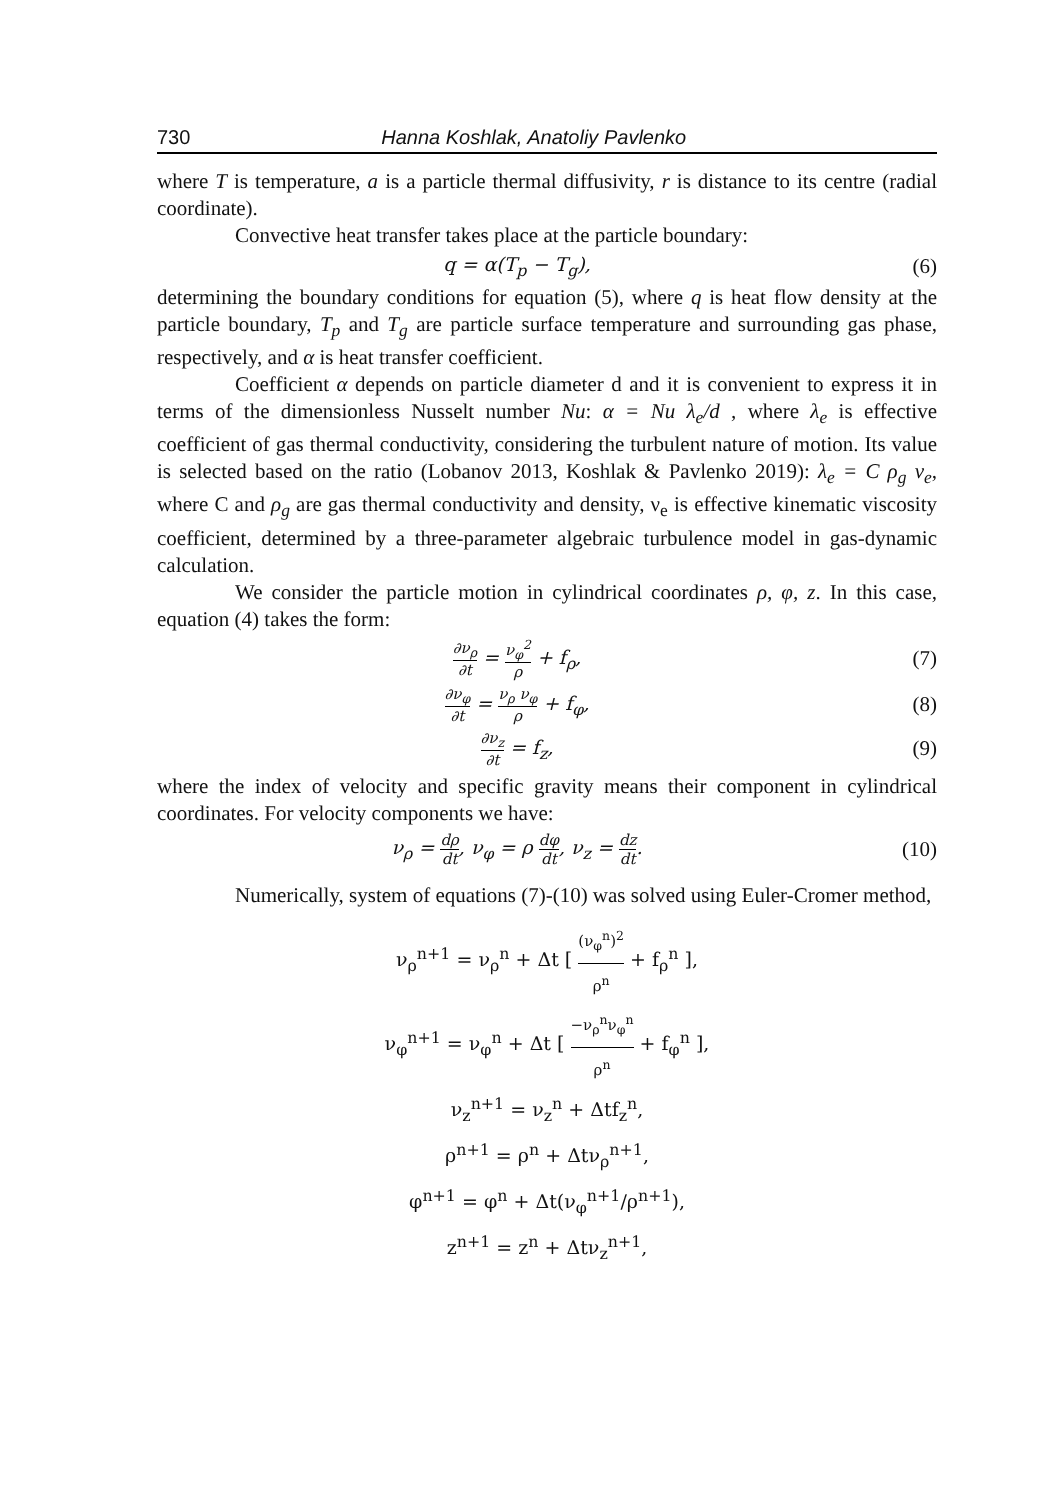730 Hanna Koshlak, Anatoliy Pavlenko
where T is temperature, a is a particle thermal diffusivity, r is distance to its centre (radial coordinate).
Convective heat transfer takes place at the particle boundary:
q = α(T<sub>p</sub> − T<sub>g</sub>), (6)
determining the boundary conditions for equation (5), where q is heat flow density at the particle boundary, T<sub>p</sub> and T<sub>g</sub> are particle surface temperature and surrounding gas phase, respectively, and α is heat transfer coefficient.
Coefficient α depends on particle diameter d and it is convenient to express it in terms of the dimensionless Nusselt number Nu: α = Nu λ<sub>e</sub>/d , where λ<sub>e</sub> is effective coefficient of gas thermal conductivity, considering the turbulent nature of motion. Its value is selected based on the ratio (Lobanov 2013, Koshlak & Pavlenko 2019): λ<sub>e</sub> = C ρ<sub>g</sub> v<sub>e</sub>, where C and ρ<sub>g</sub> are gas thermal conductivity and density, ν<sub>e</sub> is effective kinematic viscosity coefficient, determined by a three-parameter algebraic turbulence model in gas-dynamic calculation.
We consider the particle motion in cylindrical coordinates ρ, φ, z. In this case, equation (4) takes the form:
∂ν<sub>ρ</sub> ∂t = ν<sub>φ</sub><sup>2</sup> ρ + f<sub>ρ</sub>, (7)
∂ν<sub>φ</sub> ∂t = ν<sub>ρ</sub> ν<sub>φ</sub> ρ + f<sub>φ</sub>, (8)
∂ν<sub>z</sub> ∂t = f<sub>z</sub>, (9)
where the index of velocity and specific gravity means their component in cylindrical coordinates. For velocity components we have:
ν<sub>ρ</sub> = dρ dt, ν<sub>φ</sub> = ρ dφ dt, ν<sub>z</sub> = dz dt. (10)
Numerically, system of equations (7)-(10) was solved using Euler-Cromer method,
ν<sub>ρ</sub><sup>n+1</sup> = ν<sub>ρ</sub><sup>n</sup> + Δt [ (ν<sub>φ</sub><sup>n</sup>)<sup>2</sup> ρ<sup>n</sup> + f<sub>ρ</sub><sup>n</sup> ],
ν<sub>φ</sub><sup>n+1</sup> = ν<sub>φ</sub><sup>n</sup> + Δt [ −ν<sub>ρ</sub><sup>n</sup>ν<sub>φ</sub><sup>n</sup> ρ<sup>n</sup> + f<sub>φ</sub><sup>n</sup> ],
ν<sub>z</sub><sup>n+1</sup> = ν<sub>z</sub><sup>n</sup> + Δtf<sub>z</sub><sup>n</sup>,
ρ<sup>n+1</sup> = ρ<sup>n</sup> + Δtν<sub>ρ</sub><sup>n+1</sup>,
φ<sup>n+1</sup> = φ<sup>n</sup> + Δt(ν<sub>φ</sub><sup>n+1</sup>/ρ<sup>n+1</sup>),
z<sup>n+1</sup> = z<sup>n</sup> + Δtν<sub>z</sub><sup>n+1</sup>,